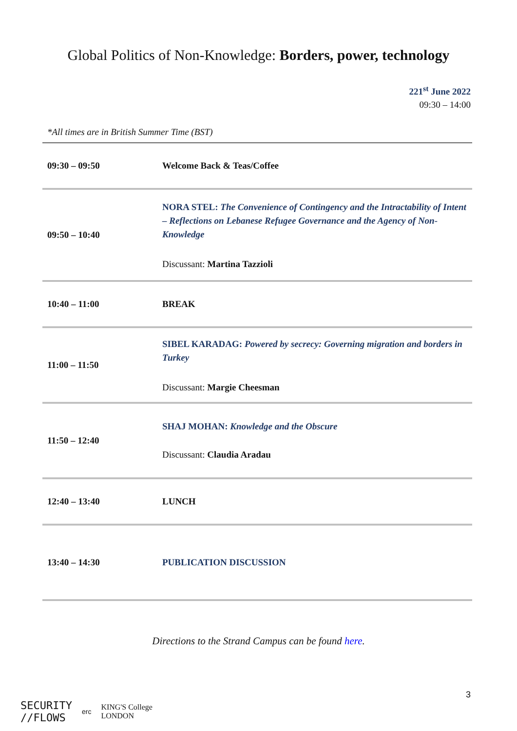Global Politics of Non-Knowledge: Borders, power, technology
221<sup>st</sup> June 2022
09:30 – 14:00
*All times are in British Summer Time (BST)
| 09:30 – 09:50 | Welcome Back & Teas/Coffee |
| 09:50 – 10:40 | NORA STEL: The Convenience of Contingency and the Intractability of Intent – Reflections on Lebanese Refugee Governance and the Agency of Non-Knowledge Discussant: Martina Tazzioli |
| 10:40 – 11:00 | BREAK |
| 11:00 – 11:50 | SIBEL KARADAG: Powered by secrecy: Governing migration and borders in Turkey Discussant: Margie Cheesman |
| 11:50 – 12:40 | SHAJ MOHAN: Knowledge and the Obscure Discussant: Claudia Aradau |
| 12:40 – 13:40 | LUNCH |
| 13:40 – 14:30 | PUBLICATION DISCUSSION |
Directions to the Strand Campus can be found here.
3
SECURITY
//FLOWS
erc
KING'S College
LONDON